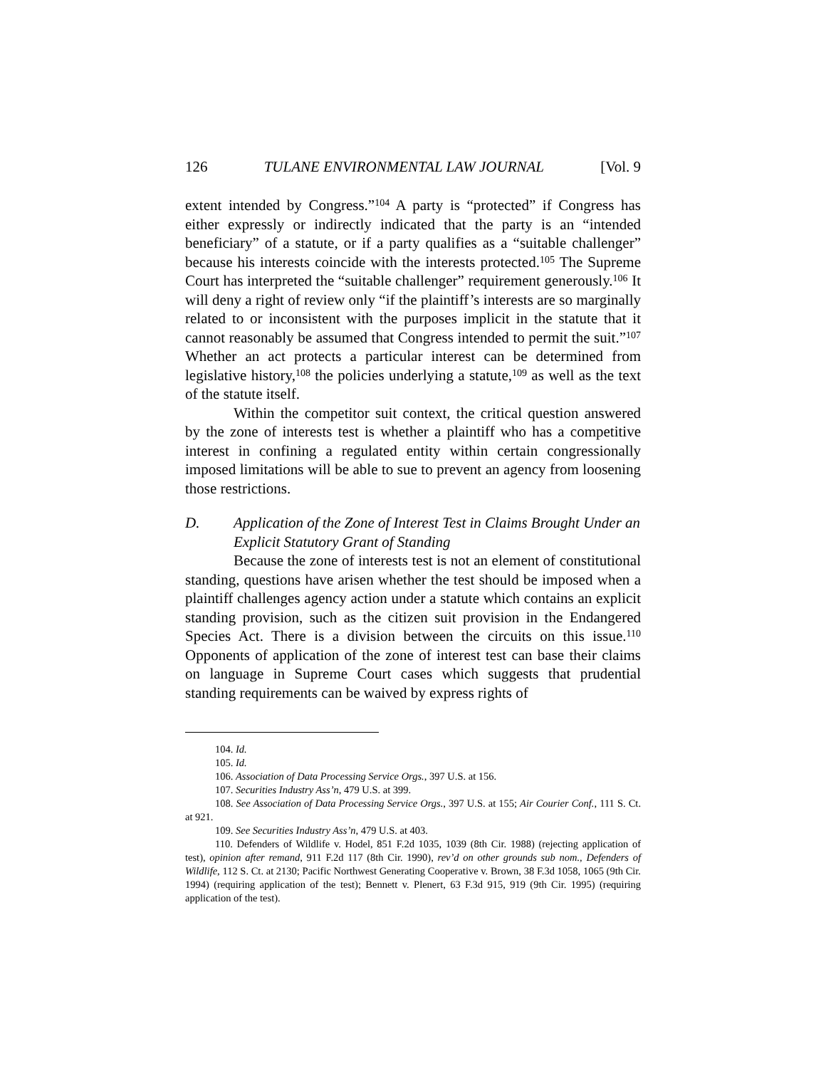126 TULANE ENVIRONMENTAL LAW JOURNAL [Vol. 9
extent intended by Congress.”<sup>104</sup> A party is “protected” if Congress has either expressly or indirectly indicated that the party is an “intended beneficiary” of a statute, or if a party qualifies as a “suitable challenger” because his interests coincide with the interests protected.<sup>105</sup> The Supreme Court has interpreted the “suitable challenger” requirement generously.<sup>106</sup> It will deny a right of review only “if the plaintiff’s interests are so marginally related to or inconsistent with the purposes implicit in the statute that it cannot reasonably be assumed that Congress intended to permit the suit.”<sup>107</sup> Whether an act protects a particular interest can be determined from legislative history,<sup>108</sup> the policies underlying a statute,<sup>109</sup> as well as the text of the statute itself.
Within the competitor suit context, the critical question answered by the zone of interests test is whether a plaintiff who has a competitive interest in confining a regulated entity within certain congressionally imposed limitations will be able to sue to prevent an agency from loosening those restrictions.
D. Application of the Zone of Interest Test in Claims Brought Under an Explicit Statutory Grant of Standing
Because the zone of interests test is not an element of constitutional standing, questions have arisen whether the test should be imposed when a plaintiff challenges agency action under a statute which contains an explicit standing provision, such as the citizen suit provision in the Endangered Species Act. There is a division between the circuits on this issue.<sup>110</sup> Opponents of application of the zone of interest test can base their claims on language in Supreme Court cases which suggests that prudential standing requirements can be waived by express rights of
104. Id.
105. Id.
106. Association of Data Processing Service Orgs., 397 U.S. at 156.
107. Securities Industry Ass’n, 479 U.S. at 399.
108. See Association of Data Processing Service Orgs., 397 U.S. at 155; Air Courier Conf., 111 S. Ct. at 921.
109. See Securities Industry Ass’n, 479 U.S. at 403.
110. Defenders of Wildlife v. Hodel, 851 F.2d 1035, 1039 (8th Cir. 1988) (rejecting application of test), opinion after remand, 911 F.2d 117 (8th Cir. 1990), rev’d on other grounds sub nom., Defenders of Wildlife, 112 S. Ct. at 2130; Pacific Northwest Generating Cooperative v. Brown, 38 F.3d 1058, 1065 (9th Cir. 1994) (requiring application of the test); Bennett v. Plenert, 63 F.3d 915, 919 (9th Cir. 1995) (requiring application of the test).